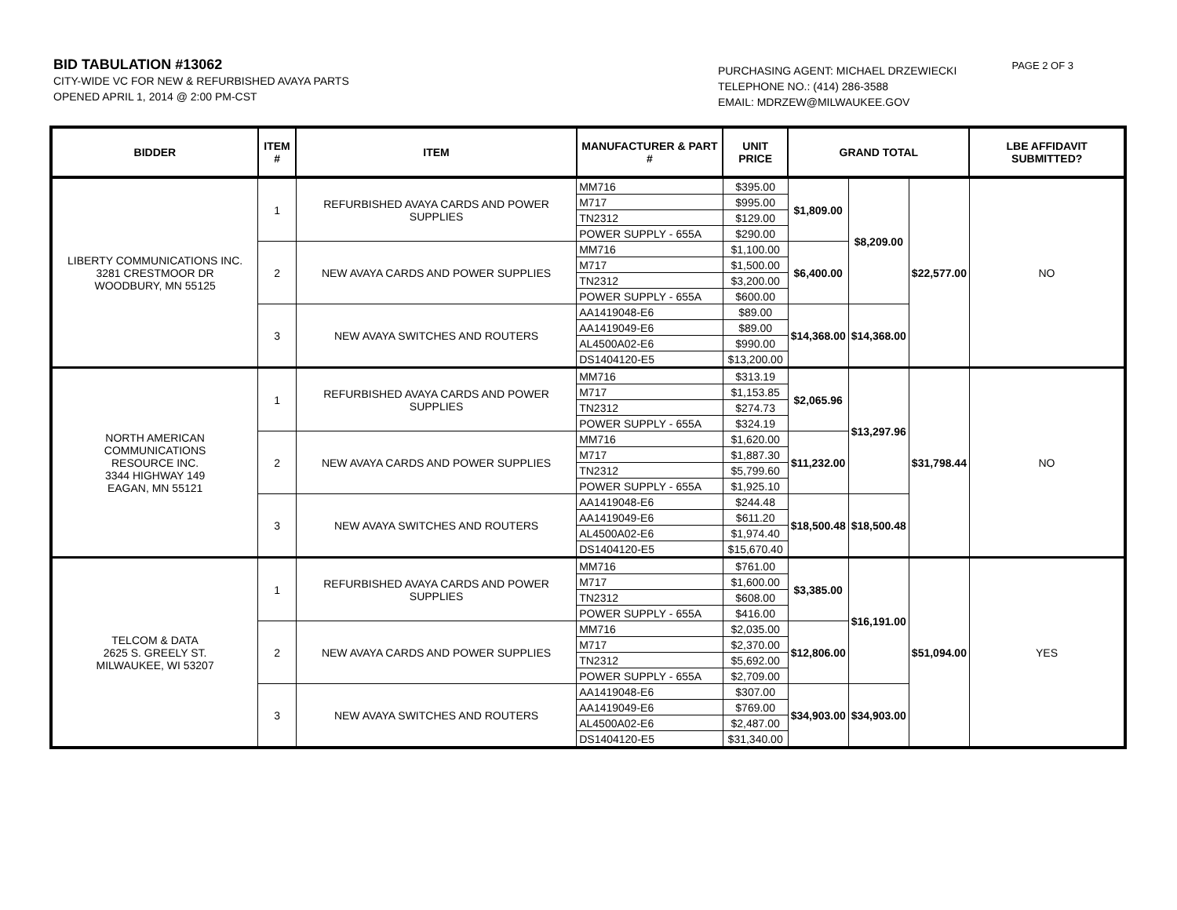BID TABULATION #13062
CITY-WIDE VC FOR NEW & REFURBISHED AVAYA PARTS
OPENED APRIL 1, 2014 @ 2:00 PM-CST
PURCHASING AGENT: MICHAEL DRZEWIECKI
TELEPHONE NO.: (414) 286-3588
EMAIL: MDRZEW@MILWAUKEE.GOV
PAGE 2 OF 3
| BIDDER | ITEM # | ITEM | MANUFACTURER & PART # | UNIT PRICE | GRAND TOTAL | | | LBE AFFIDAVIT SUBMITTED? |
| --- | --- | --- | --- | --- | --- | --- | --- | --- |
| LIBERTY COMMUNICATIONS INC. 3281 CRESTMOOR DR WOODBURY, MN 55125 | 1 | REFURBISHED AVAYA CARDS AND POWER SUPPLIES | MM716 | $395.00 | $1,809.00 | $8,209.00 | $22,577.00 | NO |
| | | | M717 | $995.00 | | | | |
| | | | TN2312 | $129.00 | | | | |
| | | | POWER SUPPLY - 655A | $290.00 | | | | |
| | 2 | NEW AVAYA CARDS AND POWER SUPPLIES | MM716 | $1,100.00 | $6,400.00 | | | |
| | | | M717 | $1,500.00 | | | | |
| | | | TN2312 | $3,200.00 | | | | |
| | | | POWER SUPPLY - 655A | $600.00 | | | | |
| | 3 | NEW AVAYA SWITCHES AND ROUTERS | AA1419048-E6 | $89.00 | $14,368.00 | $14,368.00 | | |
| | | | AA1419049-E6 | $89.00 | | | | |
| | | | AL4500A02-E6 | $990.00 | | | | |
| | | | DS1404120-E5 | $13,200.00 | | | | |
| NORTH AMERICAN COMMUNICATIONS RESOURCE INC. 3344 HIGHWAY 149 EAGAN, MN 55121 | 1 | REFURBISHED AVAYA CARDS AND POWER SUPPLIES | MM716 | $313.19 | $2,065.96 | $13,297.96 | $31,798.44 | NO |
| | | | M717 | $1,153.85 | | | | |
| | | | TN2312 | $274.73 | | | | |
| | | | POWER SUPPLY - 655A | $324.19 | | | | |
| | 2 | NEW AVAYA CARDS AND POWER SUPPLIES | MM716 | $1,620.00 | $11,232.00 | | | |
| | | | M717 | $1,887.30 | | | | |
| | | | TN2312 | $5,799.60 | | | | |
| | | | POWER SUPPLY - 655A | $1,925.10 | | | | |
| | 3 | NEW AVAYA SWITCHES AND ROUTERS | AA1419048-E6 | $244.48 | $18,500.48 | $18,500.48 | | |
| | | | AA1419049-E6 | $611.20 | | | | |
| | | | AL4500A02-E6 | $1,974.40 | | | | |
| | | | DS1404120-E5 | $15,670.40 | | | | |
| TELCOM & DATA 2625 S. GREELY ST. MILWAUKEE, WI 53207 | 1 | REFURBISHED AVAYA CARDS AND POWER SUPPLIES | MM716 | $761.00 | $3,385.00 | $16,191.00 | $51,094.00 | YES |
| | | | M717 | $1,600.00 | | | | |
| | | | TN2312 | $608.00 | | | | |
| | | | POWER SUPPLY - 655A | $416.00 | | | | |
| | 2 | NEW AVAYA CARDS AND POWER SUPPLIES | MM716 | $2,035.00 | $12,806.00 | | | |
| | | | M717 | $2,370.00 | | | | |
| | | | TN2312 | $5,692.00 | | | | |
| | | | POWER SUPPLY - 655A | $2,709.00 | | | | |
| | 3 | NEW AVAYA SWITCHES AND ROUTERS | AA1419048-E6 | $307.00 | $34,903.00 | $34,903.00 | | |
| | | | AA1419049-E6 | $769.00 | | | | |
| | | | AL4500A02-E6 | $2,487.00 | | | | |
| | | | DS1404120-E5 | $31,340.00 | | | | |